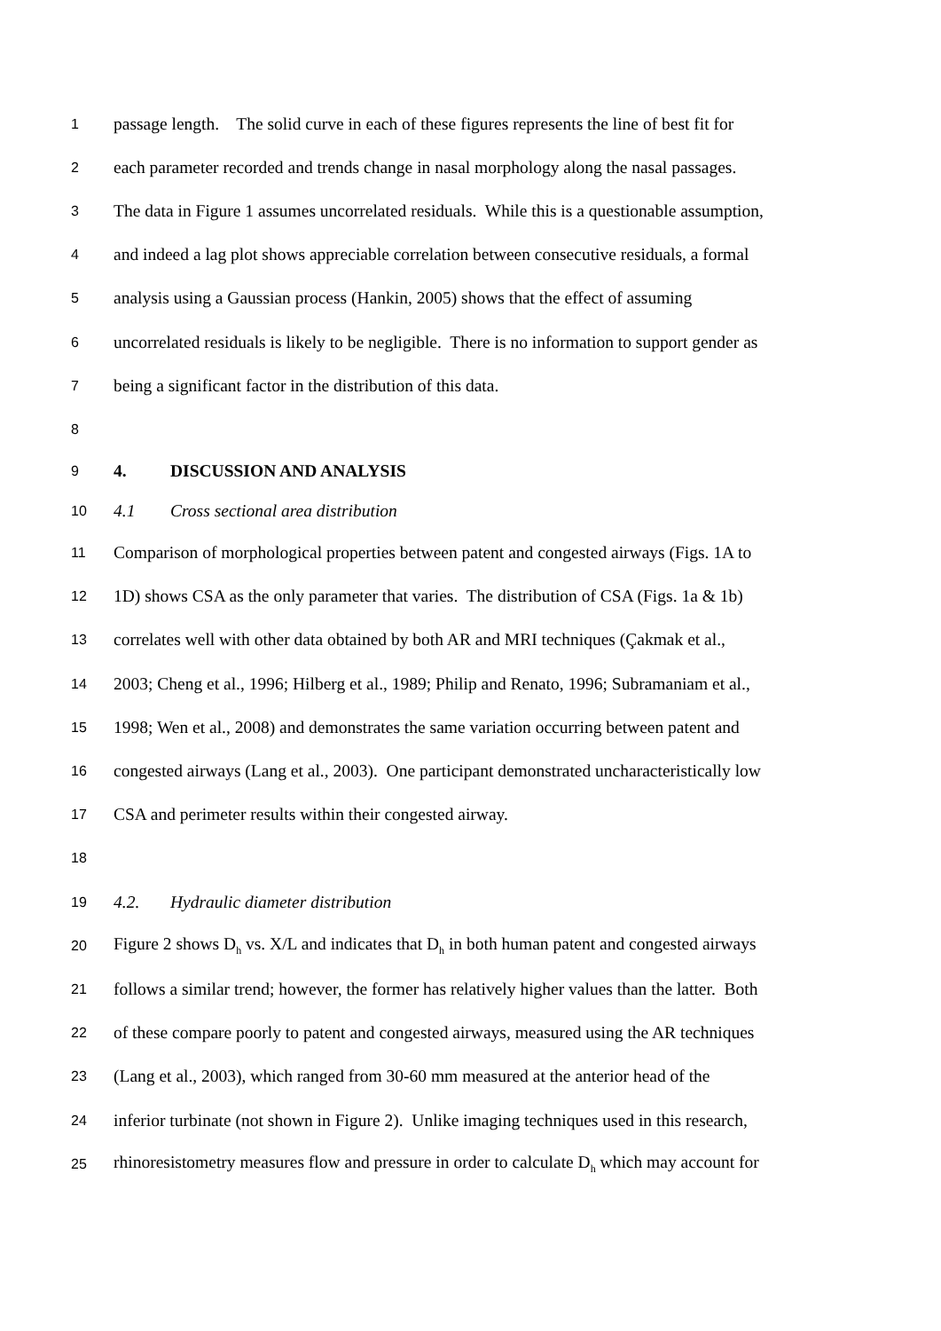1 passage length. The solid curve in each of these figures represents the line of best fit for
2 each parameter recorded and trends change in nasal morphology along the nasal passages.
3 The data in Figure 1 assumes uncorrelated residuals. While this is a questionable assumption,
4 and indeed a lag plot shows appreciable correlation between consecutive residuals, a formal
5 analysis using a Gaussian process (Hankin, 2005) shows that the effect of assuming
6 uncorrelated residuals is likely to be negligible. There is no information to support gender as
7 being a significant factor in the distribution of this data.
8
9 4. DISCUSSION AND ANALYSIS
10 4.1 Cross sectional area distribution
11 Comparison of morphological properties between patent and congested airways (Figs. 1A to
12 1D) shows CSA as the only parameter that varies. The distribution of CSA (Figs. 1a & 1b)
13 correlates well with other data obtained by both AR and MRI techniques (Çakmak et al.,
14 2003; Cheng et al., 1996; Hilberg et al., 1989; Philip and Renato, 1996; Subramaniam et al.,
15 1998; Wen et al., 2008) and demonstrates the same variation occurring between patent and
16 congested airways (Lang et al., 2003). One participant demonstrated uncharacteristically low
17 CSA and perimeter results within their congested airway.
18
19 4.2. Hydraulic diameter distribution
20 Figure 2 shows D<sub>h</sub> vs. X/L and indicates that D<sub>h</sub> in both human patent and congested airways
21 follows a similar trend; however, the former has relatively higher values than the latter. Both
22 of these compare poorly to patent and congested airways, measured using the AR techniques
23 (Lang et al., 2003), which ranged from 30-60 mm measured at the anterior head of the
24 inferior turbinate (not shown in Figure 2). Unlike imaging techniques used in this research,
25 rhinoresistometry measures flow and pressure in order to calculate D<sub>h</sub> which may account for